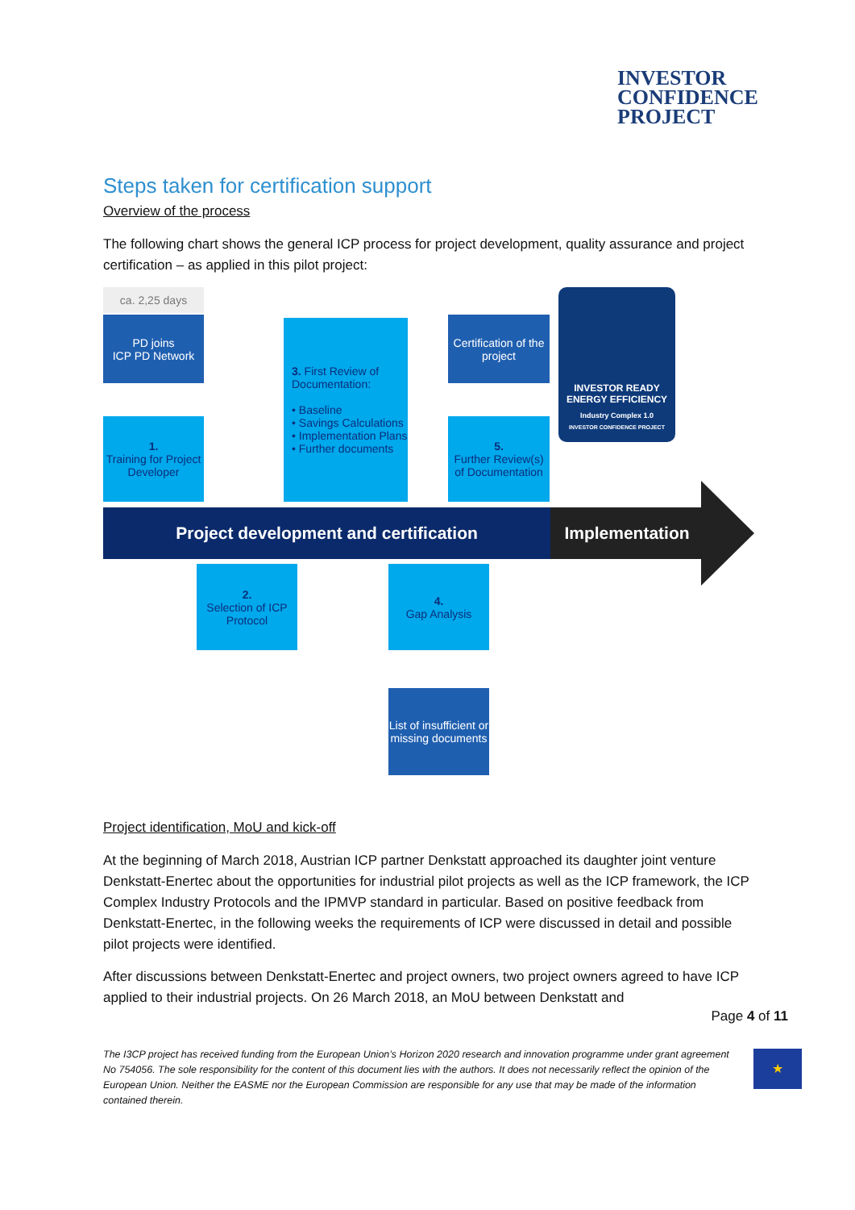INVESTOR
CONFIDENCE
PROJECT
Steps taken for certification support
Overview of the process
The following chart shows the general ICP process for project development, quality assurance and project certification – as applied in this pilot project:
ca. 2,25 days
PD joins
ICP PD Network
1.
Training for Project Developer
3. First Review of Documentation:
• Baseline
• Savings Calculations
• Implementation Plans
• Further documents
Certification of the project
5.
Further Review(s) of Documentation
INVESTOR READY
ENERGY EFFICIENCY
Industry Complex 1.0
INVESTOR CONFIDENCE PROJECT
Project development and certification Implementation
2.
Selection of ICP Protocol
4.
Gap Analysis
List of insufficient or missing documents
Project identification, MoU and kick-off
At the beginning of March 2018, Austrian ICP partner Denkstatt approached its daughter joint venture Denkstatt-Enertec about the opportunities for industrial pilot projects as well as the ICP framework, the ICP Complex Industry Protocols and the IPMVP standard in particular. Based on positive feedback from Denkstatt-Enertec, in the following weeks the requirements of ICP were discussed in detail and possible pilot projects were identified.
After discussions between Denkstatt-Enertec and project owners, two project owners agreed to have ICP applied to their industrial projects. On 26 March 2018, an MoU between Denkstatt and
Page 4 of 11
The I3CP project has received funding from the European Union’s Horizon 2020 research and innovation programme under grant agreement No 754056. The sole responsibility for the content of this document lies with the authors. It does not necessarily reflect the opinion of the European Union. Neither the EASME nor the European Commission are responsible for any use that may be made of the information contained therein.
★